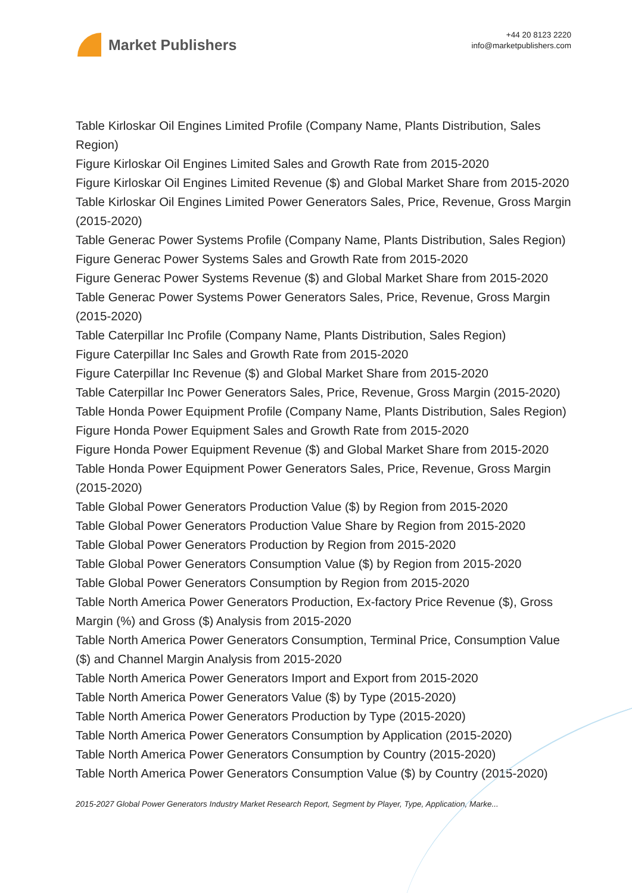Market Publishers
+44 20 8123 2220
info@marketpublishers.com
Table Kirloskar Oil Engines Limited Profile (Company Name, Plants Distribution, Sales Region)
Figure Kirloskar Oil Engines Limited Sales and Growth Rate from 2015-2020
Figure Kirloskar Oil Engines Limited Revenue ($) and Global Market Share from 2015-2020
Table Kirloskar Oil Engines Limited Power Generators Sales, Price, Revenue, Gross Margin (2015-2020)
Table Generac Power Systems Profile (Company Name, Plants Distribution, Sales Region)
Figure Generac Power Systems Sales and Growth Rate from 2015-2020
Figure Generac Power Systems Revenue ($) and Global Market Share from 2015-2020
Table Generac Power Systems Power Generators Sales, Price, Revenue, Gross Margin (2015-2020)
Table Caterpillar Inc Profile (Company Name, Plants Distribution, Sales Region)
Figure Caterpillar Inc Sales and Growth Rate from 2015-2020
Figure Caterpillar Inc Revenue ($) and Global Market Share from 2015-2020
Table Caterpillar Inc Power Generators Sales, Price, Revenue, Gross Margin (2015-2020)
Table Honda Power Equipment Profile (Company Name, Plants Distribution, Sales Region)
Figure Honda Power Equipment Sales and Growth Rate from 2015-2020
Figure Honda Power Equipment Revenue ($) and Global Market Share from 2015-2020
Table Honda Power Equipment Power Generators Sales, Price, Revenue, Gross Margin (2015-2020)
Table Global Power Generators Production Value ($) by Region from 2015-2020
Table Global Power Generators Production Value Share by Region from 2015-2020
Table Global Power Generators Production by Region from 2015-2020
Table Global Power Generators Consumption Value ($) by Region from 2015-2020
Table Global Power Generators Consumption by Region from 2015-2020
Table North America Power Generators Production, Ex-factory Price Revenue ($), Gross Margin (%) and Gross ($) Analysis from 2015-2020
Table North America Power Generators Consumption, Terminal Price, Consumption Value ($) and Channel Margin Analysis from 2015-2020
Table North America Power Generators Import and Export from 2015-2020
Table North America Power Generators Value ($) by Type (2015-2020)
Table North America Power Generators Production by Type (2015-2020)
Table North America Power Generators Consumption by Application (2015-2020)
Table North America Power Generators Consumption by Country (2015-2020)
Table North America Power Generators Consumption Value ($) by Country (2015-2020)
2015-2027 Global Power Generators Industry Market Research Report, Segment by Player, Type, Application, Marke...